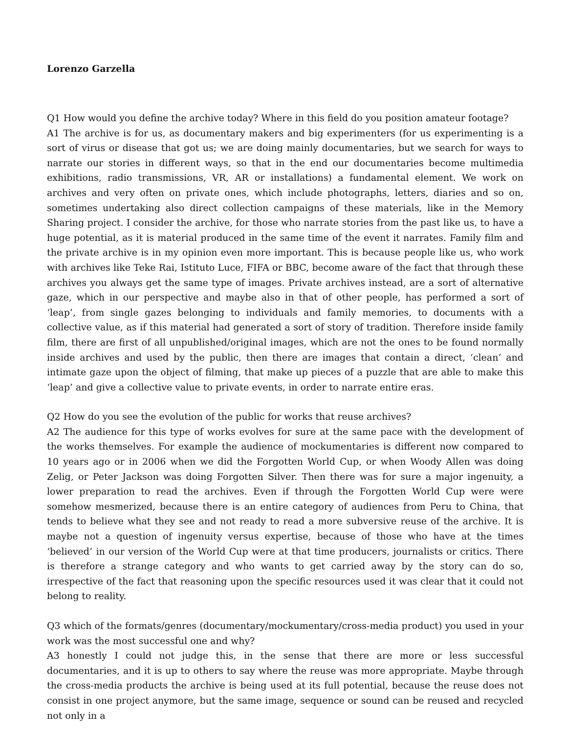Lorenzo Garzella
Q1 How would you define the archive today? Where in this field do you position amateur footage?
A1 The archive is for us, as documentary makers and big experimenters (for us experimenting is a sort of virus or disease that got us; we are doing mainly documentaries, but we search for ways to narrate our stories in different ways, so that in the end our documentaries become multimedia exhibitions, radio transmissions, VR, AR or installations) a fundamental element. We work on archives and very often on private ones, which include photographs, letters, diaries and so on, sometimes undertaking also direct collection campaigns of these materials, like in the Memory Sharing project. I consider the archive, for those who narrate stories from the past like us, to have a huge potential, as it is material produced in the same time of the event it narrates. Family film and the private archive is in my opinion even more important. This is because people like us, who work with archives like Teke Rai, Istituto Luce, FIFA or BBC, become aware of the fact that through these archives you always get the same type of images. Private archives instead, are a sort of alternative gaze, which in our perspective and maybe also in that of other people, has performed a sort of ‘leap’, from single gazes belonging to individuals and family memories, to documents with a collective value, as if this material had generated a sort of story of tradition. Therefore inside family film, there are first of all unpublished/original images, which are not the ones to be found normally inside archives and used by the public, then there are images that contain a direct, ‘clean’ and intimate gaze upon the object of filming, that make up pieces of a puzzle that are able to make this ‘leap’ and give a collective value to private events, in order to narrate entire eras.
Q2 How do you see the evolution of the public for works that reuse archives?
A2 The audience for this type of works evolves for sure at the same pace with the development of the works themselves. For example the audience of mockumentaries is different now compared to 10 years ago or in 2006 when we did the Forgotten World Cup, or when Woody Allen was doing Zelig, or Peter Jackson was doing Forgotten Silver. Then there was for sure a major ingenuity, a lower preparation to read the archives. Even if through the Forgotten World Cup were were somehow mesmerized, because there is an entire category of audiences from Peru to China, that tends to believe what they see and not ready to read a more subversive reuse of the archive. It is maybe not a question of ingenuity versus expertise, because of those who have at the times ‘believed’ in our version of the World Cup were at that time producers, journalists or critics. There is therefore a strange category and who wants to get carried away by the story can do so, irrespective of the fact that reasoning upon the specific resources used it was clear that it could not belong to reality.
Q3 which of the formats/genres (documentary/mockumentary/cross-media product) you used in your work was the most successful one and why?
A3 honestly I could not judge this, in the sense that there are more or less successful documentaries, and it is up to others to say where the reuse was more appropriate. Maybe through the cross-media products the archive is being used at its full potential, because the reuse does not consist in one project anymore, but the same image, sequence or sound can be reused and recycled not only in a